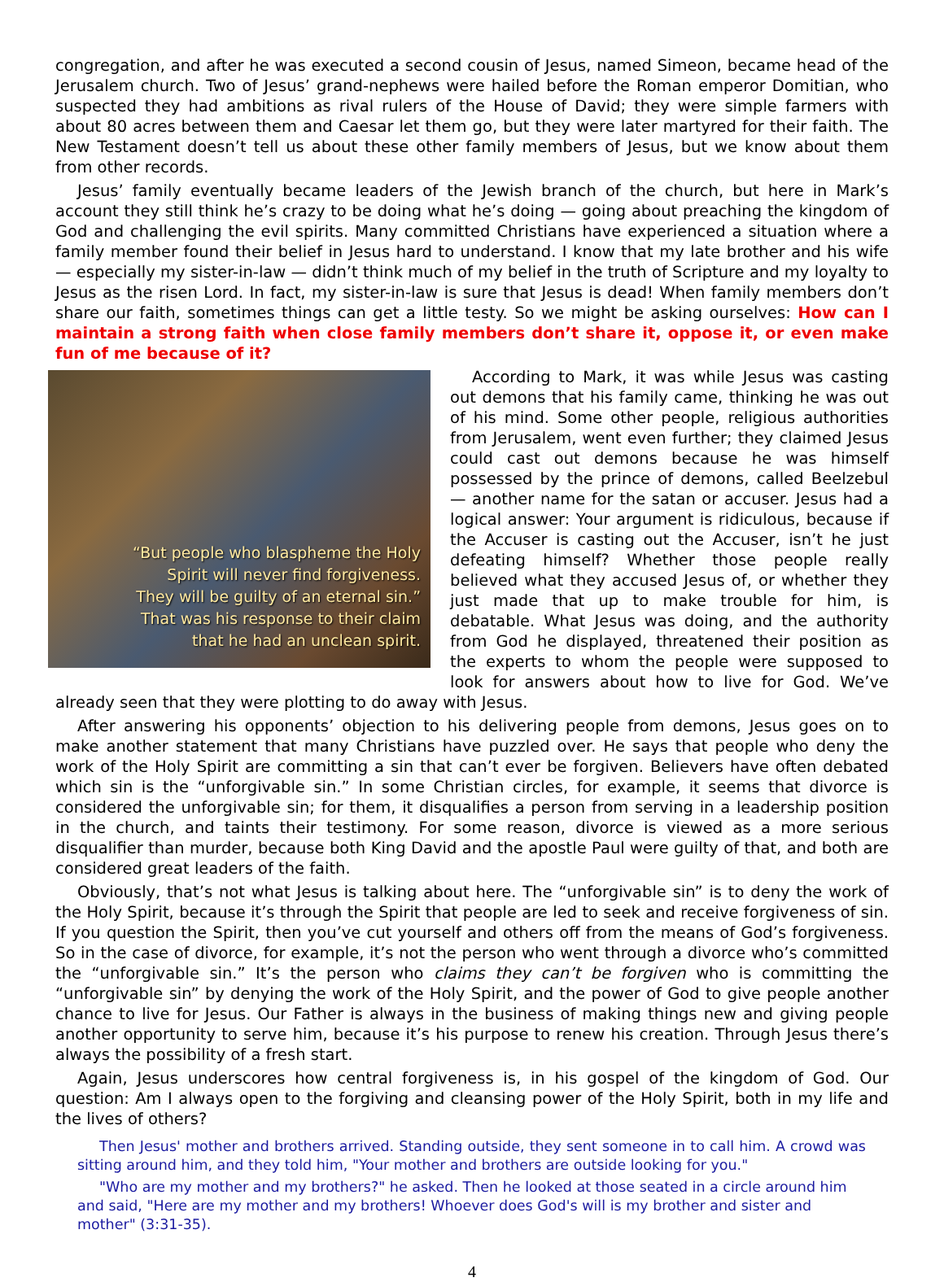congregation, and after he was executed a second cousin of Jesus, named Simeon, became head of the Jerusalem church. Two of Jesus’ grand-nephews were hailed before the Roman emperor Domitian, who suspected they had ambitions as rival rulers of the House of David; they were simple farmers with about 80 acres between them and Caesar let them go, but they were later martyred for their faith. The New Testament doesn’t tell us about these other family members of Jesus, but we know about them from other records.
Jesus’ family eventually became leaders of the Jewish branch of the church, but here in Mark’s account they still think he’s crazy to be doing what he’s doing — going about preaching the kingdom of God and challenging the evil spirits. Many committed Christians have experienced a situation where a family member found their belief in Jesus hard to understand. I know that my late brother and his wife — especially my sister-in-law — didn’t think much of my belief in the truth of Scripture and my loyalty to Jesus as the risen Lord. In fact, my sister-in-law is sure that Jesus is dead! When family members don’t share our faith, sometimes things can get a little testy. So we might be asking ourselves: How can I maintain a strong faith when close family members don’t share it, oppose it, or even make fun of me because of it?
“But people who blaspheme the Holy
Spirit will never find forgiveness.
They will be guilty of an eternal sin.”
That was his response to their claim
that he had an unclean spirit.
According to Mark, it was while Jesus was casting out demons that his family came, thinking he was out of his mind. Some other people, religious authorities from Jerusalem, went even further; they claimed Jesus could cast out demons because he was himself possessed by the prince of demons, called Beelzebul — another name for the satan or accuser. Jesus had a logical answer: Your argument is ridiculous, because if the Accuser is casting out the Accuser, isn’t he just defeating himself? Whether those people really believed what they accused Jesus of, or whether they just made that up to make trouble for him, is debatable. What Jesus was doing, and the authority from God he displayed, threatened their position as the experts to whom the people were supposed to look for answers about how to live for God. We’ve already seen that they were plotting to do away with Jesus.
After answering his opponents’ objection to his delivering people from demons, Jesus goes on to make another statement that many Christians have puzzled over. He says that people who deny the work of the Holy Spirit are committing a sin that can’t ever be forgiven. Believers have often debated which sin is the “unforgivable sin.” In some Christian circles, for example, it seems that divorce is considered the unforgivable sin; for them, it disqualifies a person from serving in a leadership position in the church, and taints their testimony. For some reason, divorce is viewed as a more serious disqualifier than murder, because both King David and the apostle Paul were guilty of that, and both are considered great leaders of the faith.
Obviously, that’s not what Jesus is talking about here. The “unforgivable sin” is to deny the work of the Holy Spirit, because it’s through the Spirit that people are led to seek and receive forgiveness of sin. If you question the Spirit, then you’ve cut yourself and others off from the means of God’s forgiveness. So in the case of divorce, for example, it’s not the person who went through a divorce who’s committed the “unforgivable sin.” It’s the person who claims they can’t be forgiven who is committing the “unforgivable sin” by denying the work of the Holy Spirit, and the power of God to give people another chance to live for Jesus. Our Father is always in the business of making things new and giving people another opportunity to serve him, because it’s his purpose to renew his creation. Through Jesus there’s always the possibility of a fresh start.
Again, Jesus underscores how central forgiveness is, in his gospel of the kingdom of God. Our question: Am I always open to the forgiving and cleansing power of the Holy Spirit, both in my life and the lives of others?
Then Jesus' mother and brothers arrived. Standing outside, they sent someone in to call him. A crowd was sitting around him, and they told him, "Your mother and brothers are outside looking for you."
"Who are my mother and my brothers?" he asked. Then he looked at those seated in a circle around him and said, "Here are my mother and my brothers! Whoever does God's will is my brother and sister and mother" (3:31-35).
4